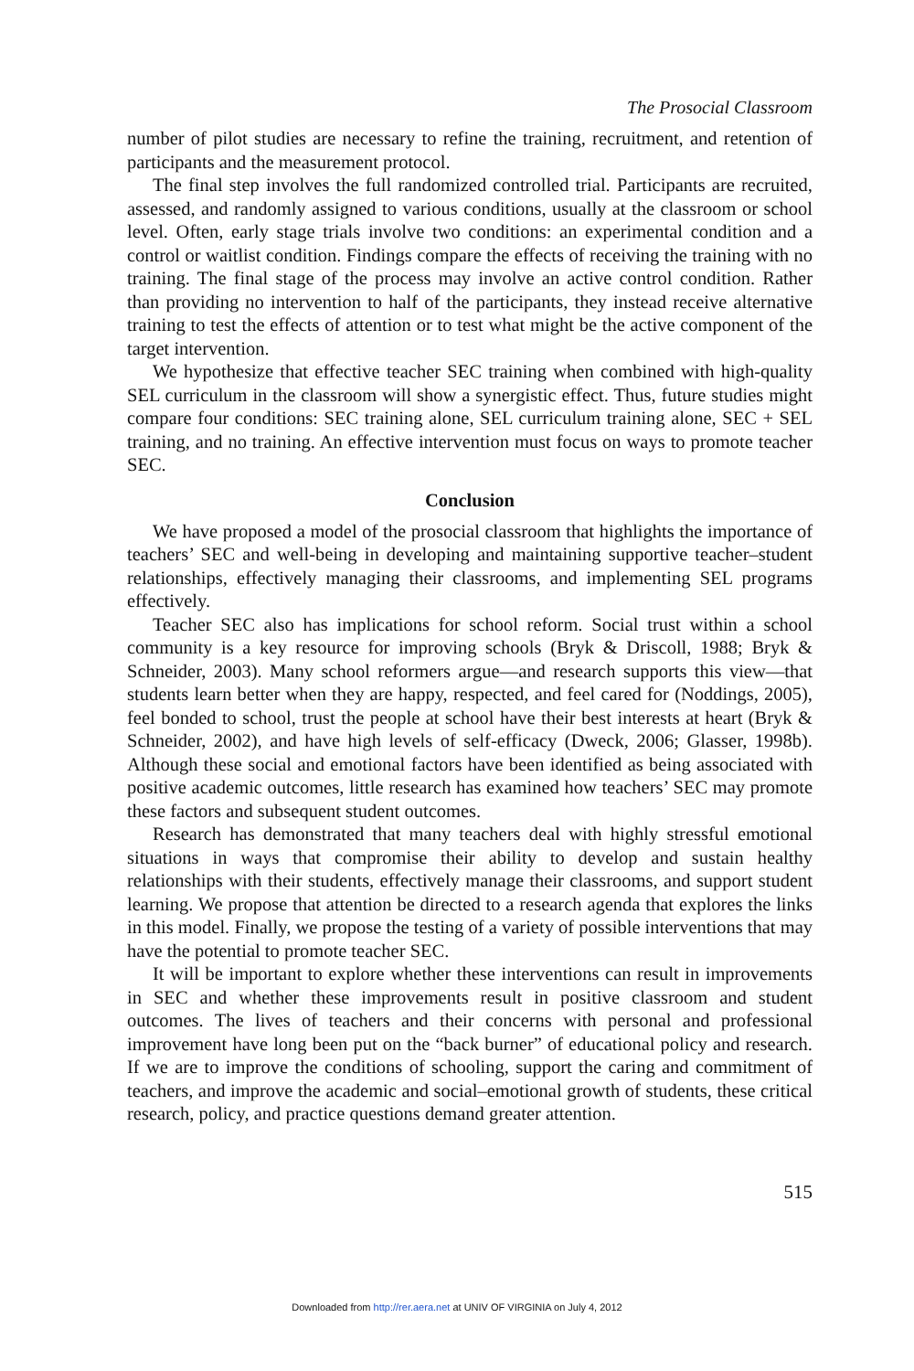The Prosocial Classroom
number of pilot studies are necessary to refine the training, recruitment, and retention of participants and the measurement protocol.
The final step involves the full randomized controlled trial. Participants are recruited, assessed, and randomly assigned to various conditions, usually at the classroom or school level. Often, early stage trials involve two conditions: an experimental condition and a control or waitlist condition. Findings compare the effects of receiving the training with no training. The final stage of the process may involve an active control condition. Rather than providing no intervention to half of the participants, they instead receive alternative training to test the effects of attention or to test what might be the active component of the target intervention.
We hypothesize that effective teacher SEC training when combined with high-quality SEL curriculum in the classroom will show a synergistic effect. Thus, future studies might compare four conditions: SEC training alone, SEL curriculum training alone, SEC + SEL training, and no training. An effective intervention must focus on ways to promote teacher SEC.
Conclusion
We have proposed a model of the prosocial classroom that highlights the importance of teachers’ SEC and well-being in developing and maintaining supportive teacher–student relationships, effectively managing their classrooms, and implementing SEL programs effectively.
Teacher SEC also has implications for school reform. Social trust within a school community is a key resource for improving schools (Bryk & Driscoll, 1988; Bryk & Schneider, 2003). Many school reformers argue—and research supports this view—that students learn better when they are happy, respected, and feel cared for (Noddings, 2005), feel bonded to school, trust the people at school have their best interests at heart (Bryk & Schneider, 2002), and have high levels of self-efficacy (Dweck, 2006; Glasser, 1998b). Although these social and emotional factors have been identified as being associated with positive academic outcomes, little research has examined how teachers’ SEC may promote these factors and subsequent student outcomes.
Research has demonstrated that many teachers deal with highly stressful emotional situations in ways that compromise their ability to develop and sustain healthy relationships with their students, effectively manage their classrooms, and support student learning. We propose that attention be directed to a research agenda that explores the links in this model. Finally, we propose the testing of a variety of possible interventions that may have the potential to promote teacher SEC.
It will be important to explore whether these interventions can result in improvements in SEC and whether these improvements result in positive classroom and student outcomes. The lives of teachers and their concerns with personal and professional improvement have long been put on the “back burner” of educational policy and research. If we are to improve the conditions of schooling, support the caring and commitment of teachers, and improve the academic and social–emotional growth of students, these critical research, policy, and practice questions demand greater attention.
515
Downloaded from http://rer.aera.net at UNIV OF VIRGINIA on July 4, 2012